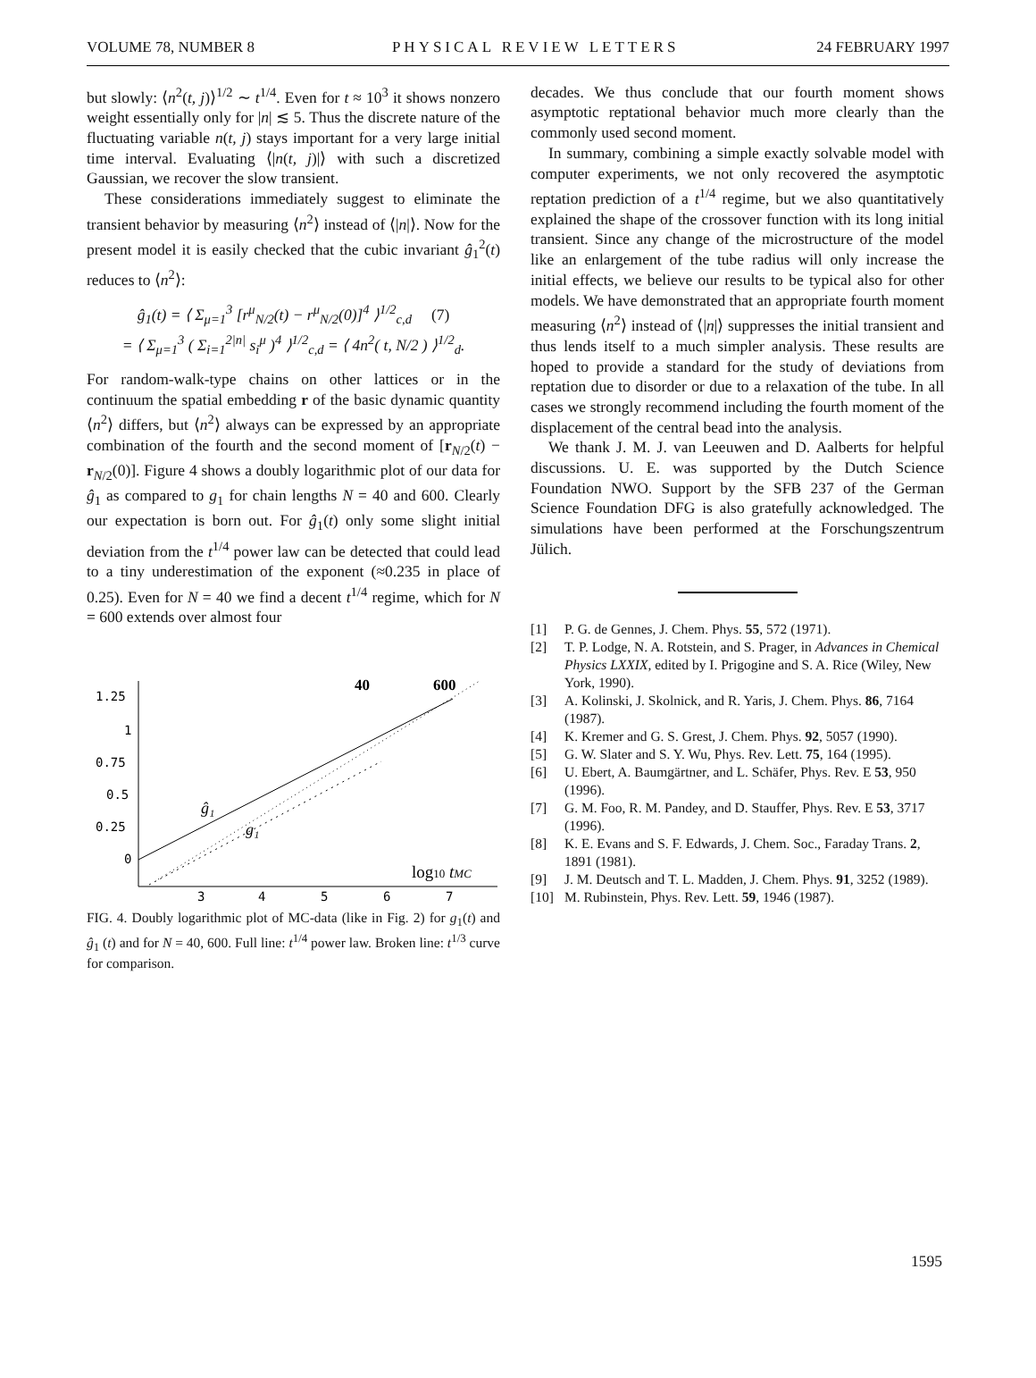VOLUME 78, NUMBER 8 PHYSICAL REVIEW LETTERS 24 FEBRUARY 1997
but slowly: ⟨n<sup>2</sup>(t, j)⟩<sup>1/2</sup> ∼ t<sup>1/4</sup>. Even for t ≈ 10<sup>3</sup> it shows nonzero weight essentially only for |n| ≲ 5. Thus the discrete nature of the fluctuating variable n(t, j) stays important for a very large initial time interval. Evaluating ⟨|n(t, j)|⟩ with such a discretized Gaussian, we recover the slow transient.
These considerations immediately suggest to eliminate the transient behavior by measuring ⟨n<sup>2</sup>⟩ instead of ⟨|n|⟩. Now for the present model it is easily checked that the cubic invariant ĝ<sub>1</sub><sup>2</sup>(t) reduces to ⟨n<sup>2</sup>⟩:
ĝ<sub>1</sub>(t) = ⟨ Σ<sub>μ=1</sub><sup>3</sup> [r<sup>μ</sup><sub>N/2</sub>(t) − r<sup>μ</sup><sub>N/2</sub>(0)]<sup>4</sup> ⟩<sup>1/2</sup><sub>c,d</sub> (7)
= ⟨ Σ<sub>μ=1</sub><sup>3</sup> ( Σ<sub>i=1</sub><sup>2|n|</sup> s<sub>i</sub><sup>μ</sup> )<sup>4</sup> ⟩<sup>1/2</sup><sub>c,d</sub> = ⟨ 4n<sup>2</sup>( t, N/2 ) ⟩<sup>1/2</sup><sub>d</sub>.
For random-walk-type chains on other lattices or in the continuum the spatial embedding r of the basic dynamic quantity ⟨n<sup>2</sup>⟩ differs, but ⟨n<sup>2</sup>⟩ always can be expressed by an appropriate combination of the fourth and the second moment of [r<sub>N/2</sub>(t) − r<sub>N/2</sub>(0)]. Figure 4 shows a doubly logarithmic plot of our data for ĝ<sub>1</sub> as compared to g<sub>1</sub> for chain lengths N = 40 and 600. Clearly our expectation is born out. For ĝ<sub>1</sub>(t) only some slight initial deviation from the t<sup>1/4</sup> power law can be detected that could lead to a tiny underestimation of the exponent (≈0.235 in place of 0.25). Even for N = 40 we find a decent t<sup>1/4</sup> regime, which for N = 600 extends over almost four
1.25
1
0.75
0.5
0.25
0
3
4
5
6
7
40
600
ĝ₁
g₁
log10 tMC
FIG. 4. Doubly logarithmic plot of MC-data (like in Fig. 2) for g<sub>1</sub>(t) and ĝ<sub>1</sub> (t) and for N = 40, 600. Full line: t<sup>1/4</sup> power law. Broken line: t<sup>1/3</sup> curve for comparison.
decades. We thus conclude that our fourth moment shows asymptotic reptational behavior much more clearly than the commonly used second moment.
In summary, combining a simple exactly solvable model with computer experiments, we not only recovered the asymptotic reptation prediction of a t<sup>1/4</sup> regime, but we also quantitatively explained the shape of the crossover function with its long initial transient. Since any change of the microstructure of the model like an enlargement of the tube radius will only increase the initial effects, we believe our results to be typical also for other models. We have demonstrated that an appropriate fourth moment measuring ⟨n<sup>2</sup>⟩ instead of ⟨|n|⟩ suppresses the initial transient and thus lends itself to a much simpler analysis. These results are hoped to provide a standard for the study of deviations from reptation due to disorder or due to a relaxation of the tube. In all cases we strongly recommend including the fourth moment of the displacement of the central bead into the analysis.
We thank J. M. J. van Leeuwen and D. Aalberts for helpful discussions. U. E. was supported by the Dutch Science Foundation NWO. Support by the SFB 237 of the German Science Foundation DFG is also gratefully acknowledged. The simulations have been performed at the Forschungszentrum Jülich.
[1] P. G. de Gennes, J. Chem. Phys. 55, 572 (1971).
[2] T. P. Lodge, N. A. Rotstein, and S. Prager, in Advances in Chemical Physics LXXIX, edited by I. Prigogine and S. A. Rice (Wiley, New York, 1990).
[3] A. Kolinski, J. Skolnick, and R. Yaris, J. Chem. Phys. 86, 7164 (1987).
[4] K. Kremer and G. S. Grest, J. Chem. Phys. 92, 5057 (1990).
[5] G. W. Slater and S. Y. Wu, Phys. Rev. Lett. 75, 164 (1995).
[6] U. Ebert, A. Baumgärtner, and L. Schäfer, Phys. Rev. E 53, 950 (1996).
[7] G. M. Foo, R. M. Pandey, and D. Stauffer, Phys. Rev. E 53, 3717 (1996).
[8] K. E. Evans and S. F. Edwards, J. Chem. Soc., Faraday Trans. 2, 1891 (1981).
[9] J. M. Deutsch and T. L. Madden, J. Chem. Phys. 91, 3252 (1989).
[10] M. Rubinstein, Phys. Rev. Lett. 59, 1946 (1987).
1595